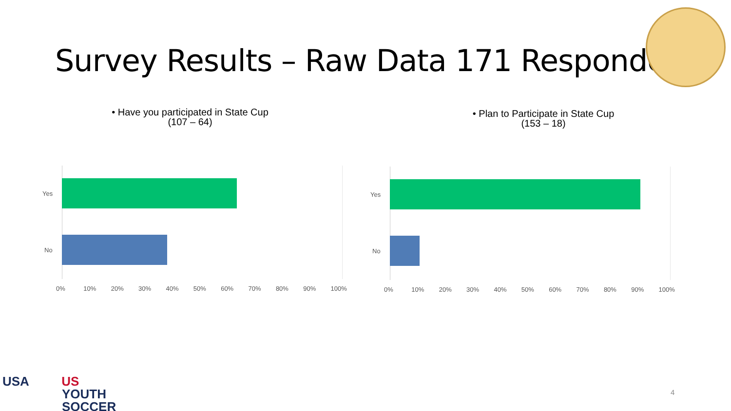Survey Results – Raw Data 171 Responders
• Have you participated in State Cup
(107 – 64)
• Plan to Participate in State Cup
(153 – 18)
Yes
No
0% 10% 20% 30% 40% 50% 60% 70% 80% 90% 100%
Yes
No
0% 10% 20% 30% 40% 50% 60% 70% 80% 90% 100%
USA US
YOUTH
SOCCER
4